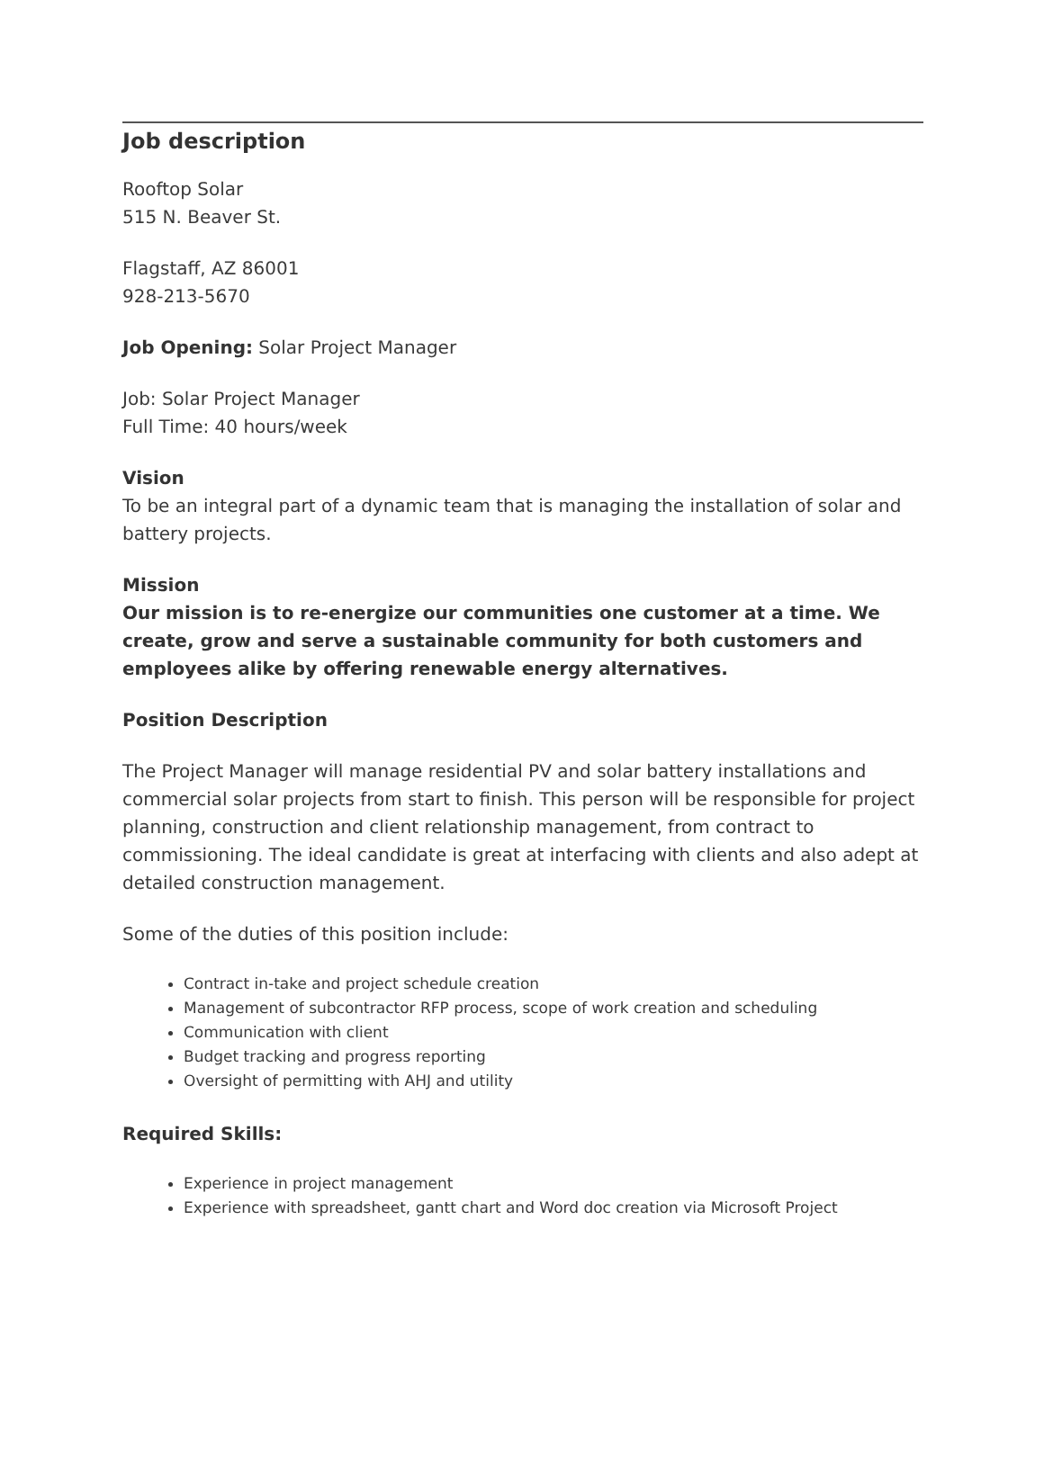Job description
Rooftop Solar
515 N. Beaver St.
Flagstaff, AZ 86001
928-213-5670
Job Opening: Solar Project Manager
Job: Solar Project Manager
Full Time: 40 hours/week
Vision
To be an integral part of a dynamic team that is managing the installation of solar and battery projects.
Mission
Our mission is to re-energize our communities one customer at a time. We create, grow and serve a sustainable community for both customers and employees alike by offering renewable energy alternatives.
Position Description
The Project Manager will manage residential PV and solar battery installations and commercial solar projects from start to finish. This person will be responsible for project planning, construction and client relationship management, from contract to commissioning. The ideal candidate is great at interfacing with clients and also adept at detailed construction management.
Some of the duties of this position include:
Contract in-take and project schedule creation
Management of subcontractor RFP process, scope of work creation and scheduling
Communication with client
Budget tracking and progress reporting
Oversight of permitting with AHJ and utility
Required Skills:
Experience in project management
Experience with spreadsheet, gantt chart and Word doc creation via Microsoft Project